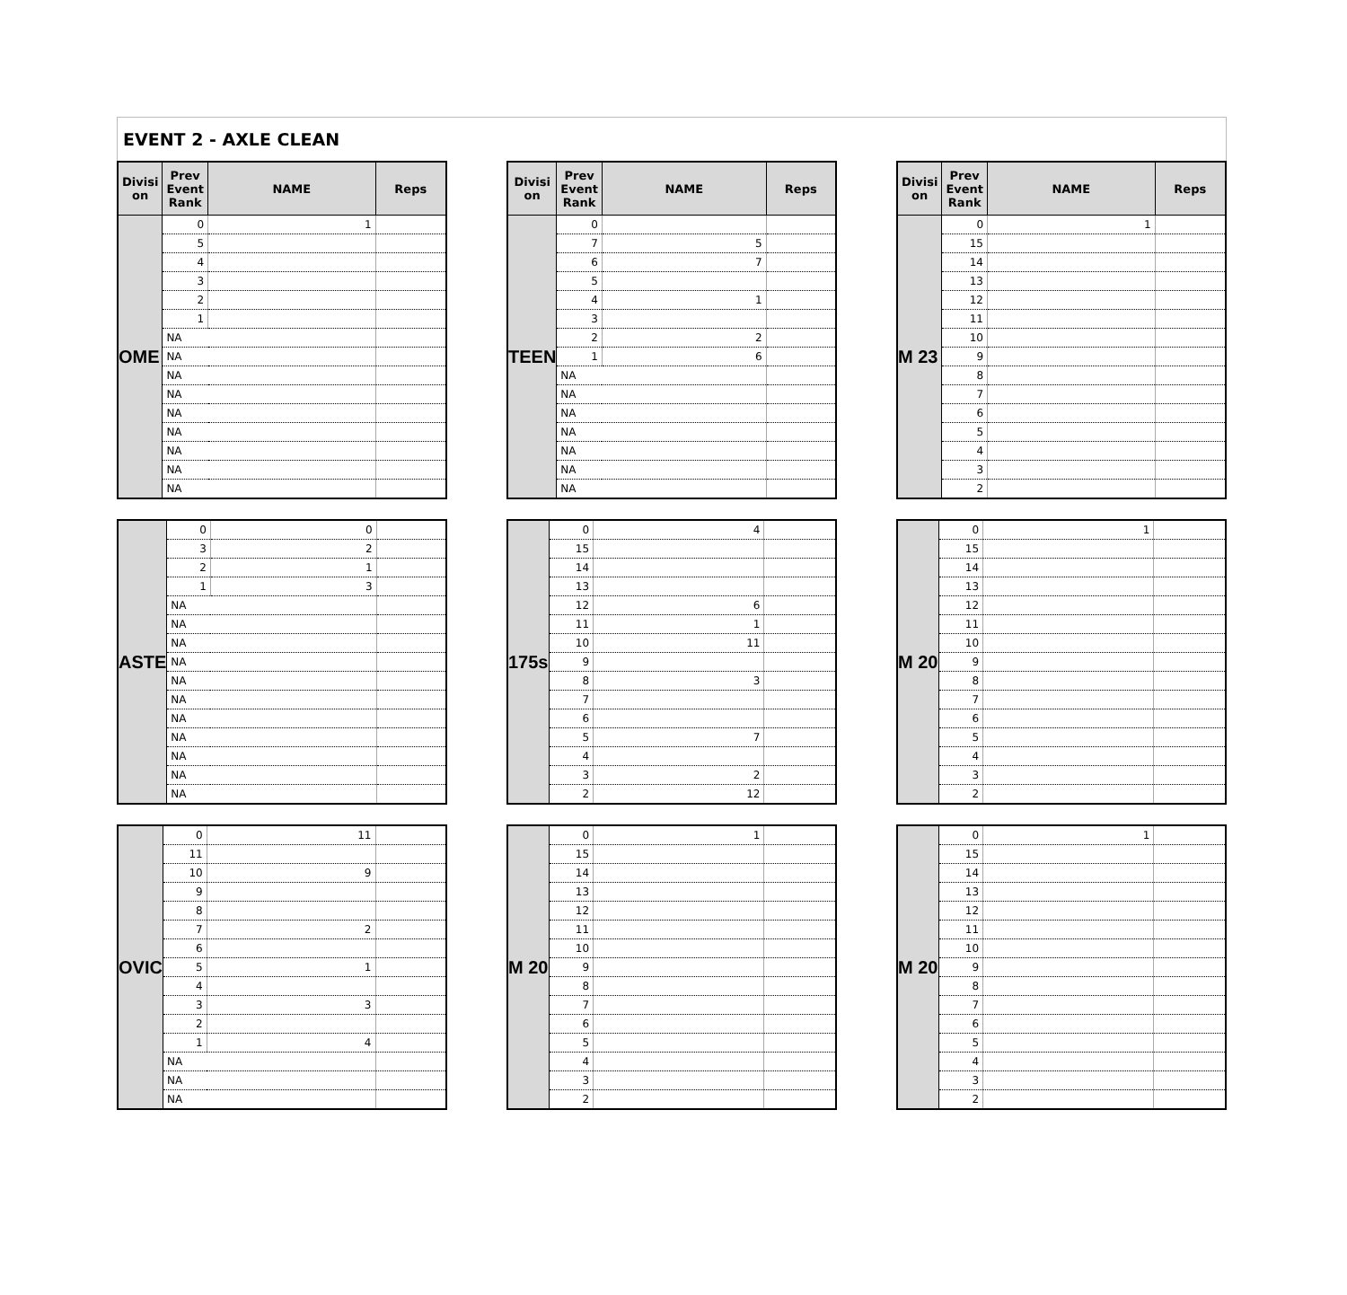EVENT 2 - AXLE CLEAN
| Divisi on | Prev Event Rank | NAME | Reps |
| --- | --- | --- | --- |
| OME | 0 | 1 | |
| | 5 | | |
| | 4 | | |
| | 3 | | |
| | 2 | | |
| | 1 | | |
| | NA | | |
| | NA | | |
| | NA | | |
| | NA | | |
| | NA | | |
| | NA | | |
| | NA | | |
| | NA | | |
| | NA | | |
| Divisi on | Prev Event Rank | NAME | Reps |
| --- | --- | --- | --- |
| TEEN | 0 | | |
| | 7 | 5 | |
| | 6 | 7 | |
| | 5 | | |
| | 4 | 1 | |
| | 3 | | |
| | 2 | 2 | |
| | 1 | 6 | |
| | NA | | |
| | NA | | |
| | NA | | |
| | NA | | |
| | NA | | |
| | NA | | |
| | NA | | |
| Divisi on | Prev Event Rank | NAME | Reps |
| --- | --- | --- | --- |
| M 23 | 0 | 1 | |
| | 15 | | |
| | 14 | | |
| | 13 | | |
| | 12 | | |
| | 11 | | |
| | 10 | | |
| | 9 | | |
| | 8 | | |
| | 7 | | |
| | 6 | | |
| | 5 | | |
| | 4 | | |
| | 3 | | |
| | 2 | | |
| ASTE | 0 | 0 | |
| | 3 | 2 | |
| | 2 | 1 | |
| | 1 | 3 | |
| | NA | | |
| | NA | | |
| | NA | | |
| | NA | | |
| | NA | | |
| | NA | | |
| | NA | | |
| | NA | | |
| | NA | | |
| | NA | | |
| | NA | | |
| 175s | 0 | 4 | |
| | 15 | | |
| | 14 | | |
| | 13 | | |
| | 12 | 6 | |
| | 11 | 1 | |
| | 10 | 11 | |
| | 9 | | |
| | 8 | 3 | |
| | 7 | | |
| | 6 | | |
| | 5 | 7 | |
| | 4 | | |
| | 3 | 2 | |
| | 2 | 12 | |
| M 20 | 0 | 1 | |
| | 15 | | |
| | 14 | | |
| | 13 | | |
| | 12 | | |
| | 11 | | |
| | 10 | | |
| | 9 | | |
| | 8 | | |
| | 7 | | |
| | 6 | | |
| | 5 | | |
| | 4 | | |
| | 3 | | |
| | 2 | | |
| OVIC | 0 | 11 | |
| | 11 | | |
| | 10 | 9 | |
| | 9 | | |
| | 8 | | |
| | 7 | 2 | |
| | 6 | | |
| | 5 | 1 | |
| | 4 | | |
| | 3 | 3 | |
| | 2 | | |
| | 1 | 4 | |
| | NA | | |
| | NA | | |
| | NA | | |
| M 20 | 0 | 1 | |
| | 15 | | |
| | 14 | | |
| | 13 | | |
| | 12 | | |
| | 11 | | |
| | 10 | | |
| | 9 | | |
| | 8 | | |
| | 7 | | |
| | 6 | | |
| | 5 | | |
| | 4 | | |
| | 3 | | |
| | 2 | | |
| M 20 | 0 | 1 | |
| | 15 | | |
| | 14 | | |
| | 13 | | |
| | 12 | | |
| | 11 | | |
| | 10 | | |
| | 9 | | |
| | 8 | | |
| | 7 | | |
| | 6 | | |
| | 5 | | |
| | 4 | | |
| | 3 | | |
| | 2 | | |